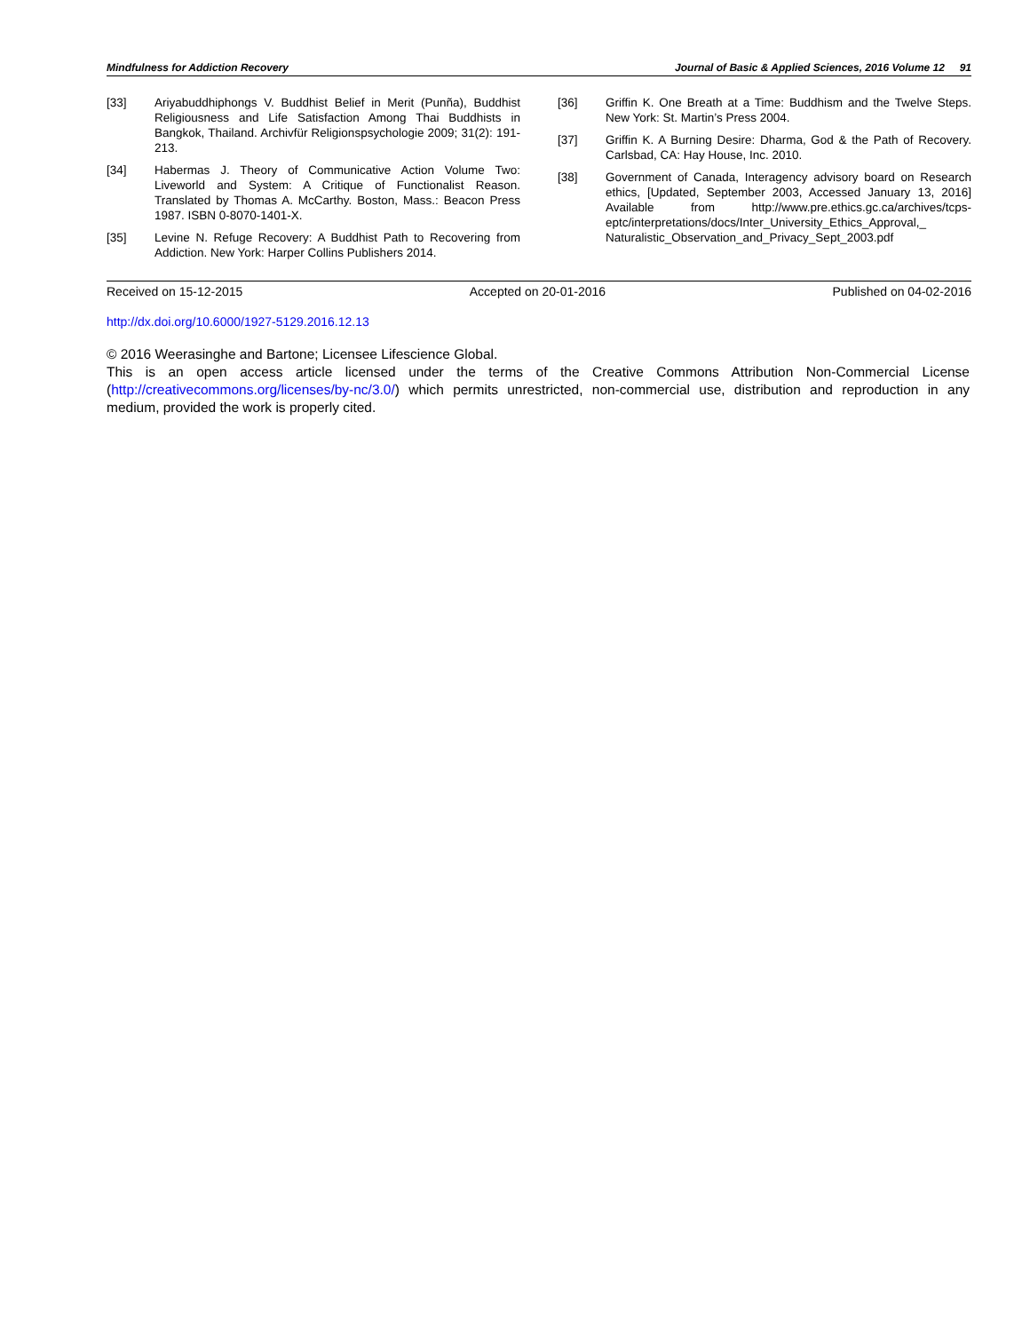Mindfulness for Addiction Recovery Journal of Basic & Applied Sciences, 2016 Volume 12 91
[33] Ariyabuddhiphongs V. Buddhist Belief in Merit (Punña), Buddhist Religiousness and Life Satisfaction Among Thai Buddhists in Bangkok, Thailand. Archivfür Religionspsychologie 2009; 31(2): 191-213.
[34] Habermas J. Theory of Communicative Action Volume Two: Liveworld and System: A Critique of Functionalist Reason. Translated by Thomas A. McCarthy. Boston, Mass.: Beacon Press 1987. ISBN 0-8070-1401-X.
[35] Levine N. Refuge Recovery: A Buddhist Path to Recovering from Addiction. New York: Harper Collins Publishers 2014.
[36] Griffin K. One Breath at a Time: Buddhism and the Twelve Steps. New York: St. Martin’s Press 2004.
[37] Griffin K. A Burning Desire: Dharma, God & the Path of Recovery. Carlsbad, CA: Hay House, Inc. 2010.
[38] Government of Canada, Interagency advisory board on Research ethics, [Updated, September 2003, Accessed January 13, 2016] Available from http://www.pre.ethics.gc.ca/archives/tcps-eptc/interpretations/docs/Inter_University_Ethics_Approval,_ Naturalistic_Observation_and_Privacy_Sept_2003.pdf
Received on 15-12-2015 Accepted on 20-01-2016 Published on 04-02-2016
http://dx.doi.org/10.6000/1927-5129.2016.12.13
© 2016 Weerasinghe and Bartone; Licensee Lifescience Global.
This is an open access article licensed under the terms of the Creative Commons Attribution Non-Commercial License (http://creativecommons.org/licenses/by-nc/3.0/) which permits unrestricted, non-commercial use, distribution and reproduction in any medium, provided the work is properly cited.